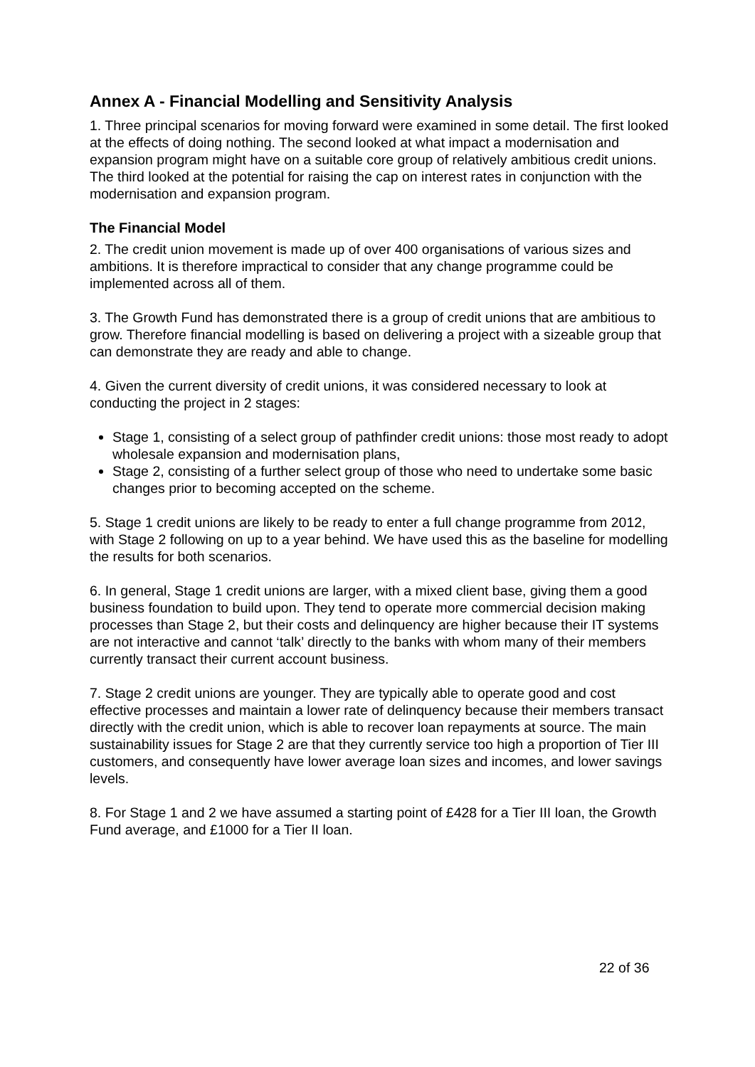Annex A - Financial Modelling and Sensitivity Analysis
1. Three principal scenarios for moving forward were examined in some detail. The first looked at the effects of doing nothing. The second looked at what impact a modernisation and expansion program might have on a suitable core group of relatively ambitious credit unions. The third looked at the potential for raising the cap on interest rates in conjunction with the modernisation and expansion program.
The Financial Model
2. The credit union movement is made up of over 400 organisations of various sizes and ambitions. It is therefore impractical to consider that any change programme could be implemented across all of them.
3. The Growth Fund has demonstrated there is a group of credit unions that are ambitious to grow. Therefore financial modelling is based on delivering a project with a sizeable group that can demonstrate they are ready and able to change.
4. Given the current diversity of credit unions, it was considered necessary to look at conducting the project in 2 stages:
Stage 1, consisting of a select group of pathfinder credit unions: those most ready to adopt wholesale expansion and modernisation plans,
Stage 2, consisting of a further select group of those who need to undertake some basic changes prior to becoming accepted on the scheme.
5. Stage 1 credit unions are likely to be ready to enter a full change programme from 2012, with Stage 2 following on up to a year behind. We have used this as the baseline for modelling the results for both scenarios.
6. In general, Stage 1 credit unions are larger, with a mixed client base, giving them a good business foundation to build upon. They tend to operate more commercial decision making processes than Stage 2, but their costs and delinquency are higher because their IT systems are not interactive and cannot ‘talk’ directly to the banks with whom many of their members currently transact their current account business.
7. Stage 2 credit unions are younger. They are typically able to operate good and cost effective processes and maintain a lower rate of delinquency because their members transact directly with the credit union, which is able to recover loan repayments at source. The main sustainability issues for Stage 2 are that they currently service too high a proportion of Tier III customers, and consequently have lower average loan sizes and incomes, and lower savings levels.
8. For Stage 1 and 2 we have assumed a starting point of £428 for a Tier III loan, the Growth Fund average, and £1000 for a Tier II loan.
22 of 36